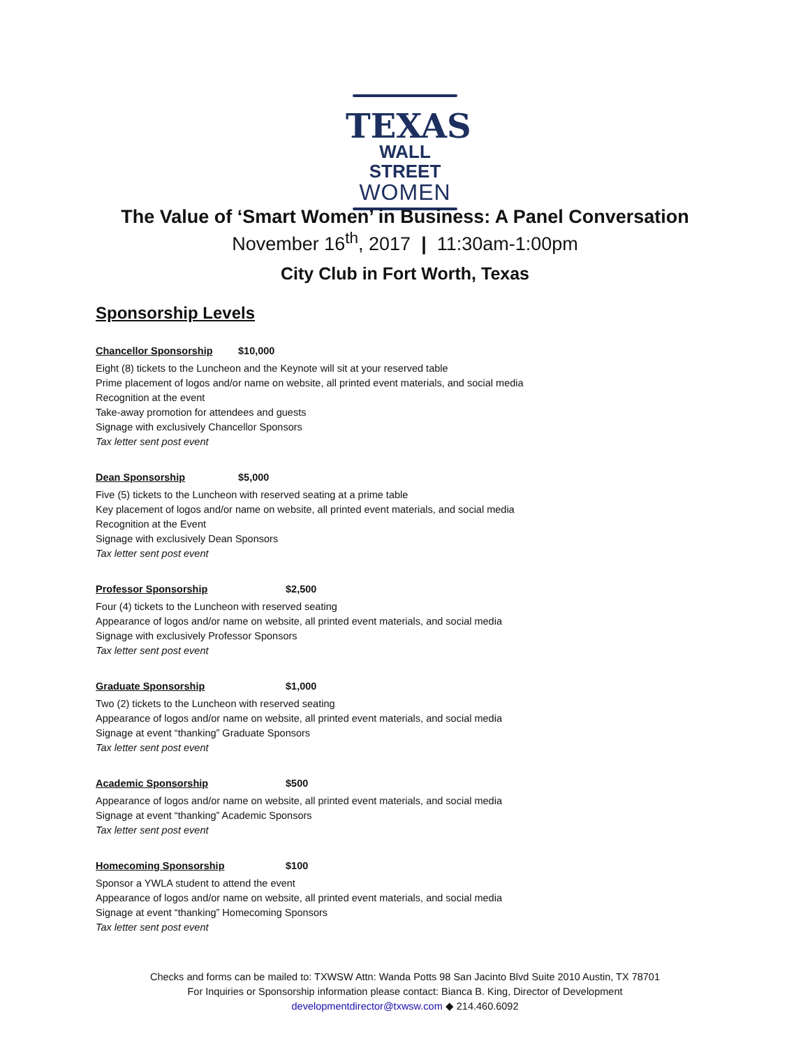TEXAS
WALL STREET
WOMEN
The Value of ‘Smart Women’ in Business: A Panel Conversation
November 16<sup>th</sup>, 2017 | 11:30am-1:00pm
City Club in Fort Worth, Texas
Sponsorship Levels
Chancellor Sponsorship $10,000
Eight (8) tickets to the Luncheon and the Keynote will sit at your reserved table
Prime placement of logos and/or name on website, all printed event materials, and social media
Recognition at the event
Take-away promotion for attendees and guests
Signage with exclusively Chancellor Sponsors
Tax letter sent post event
Dean Sponsorship $5,000
Five (5) tickets to the Luncheon with reserved seating at a prime table
Key placement of logos and/or name on website, all printed event materials, and social media
Recognition at the Event
Signage with exclusively Dean Sponsors
Tax letter sent post event
Professor Sponsorship $2,500
Four (4) tickets to the Luncheon with reserved seating
Appearance of logos and/or name on website, all printed event materials, and social media
Signage with exclusively Professor Sponsors
Tax letter sent post event
Graduate Sponsorship $1,000
Two (2) tickets to the Luncheon with reserved seating
Appearance of logos and/or name on website, all printed event materials, and social media
Signage at event “thanking” Graduate Sponsors
Tax letter sent post event
Academic Sponsorship $500
Appearance of logos and/or name on website, all printed event materials, and social media
Signage at event “thanking” Academic Sponsors
Tax letter sent post event
Homecoming Sponsorship $100
Sponsor a YWLA student to attend the event
Appearance of logos and/or name on website, all printed event materials, and social media
Signage at event “thanking” Homecoming Sponsors
Tax letter sent post event
Checks and forms can be mailed to: TXWSW Attn: Wanda Potts 98 San Jacinto Blvd Suite 2010 Austin, TX 78701
For Inquiries or Sponsorship information please contact: Bianca B. King, Director of Development
developmentdirector@txwsw.com ◆ 214.460.6092